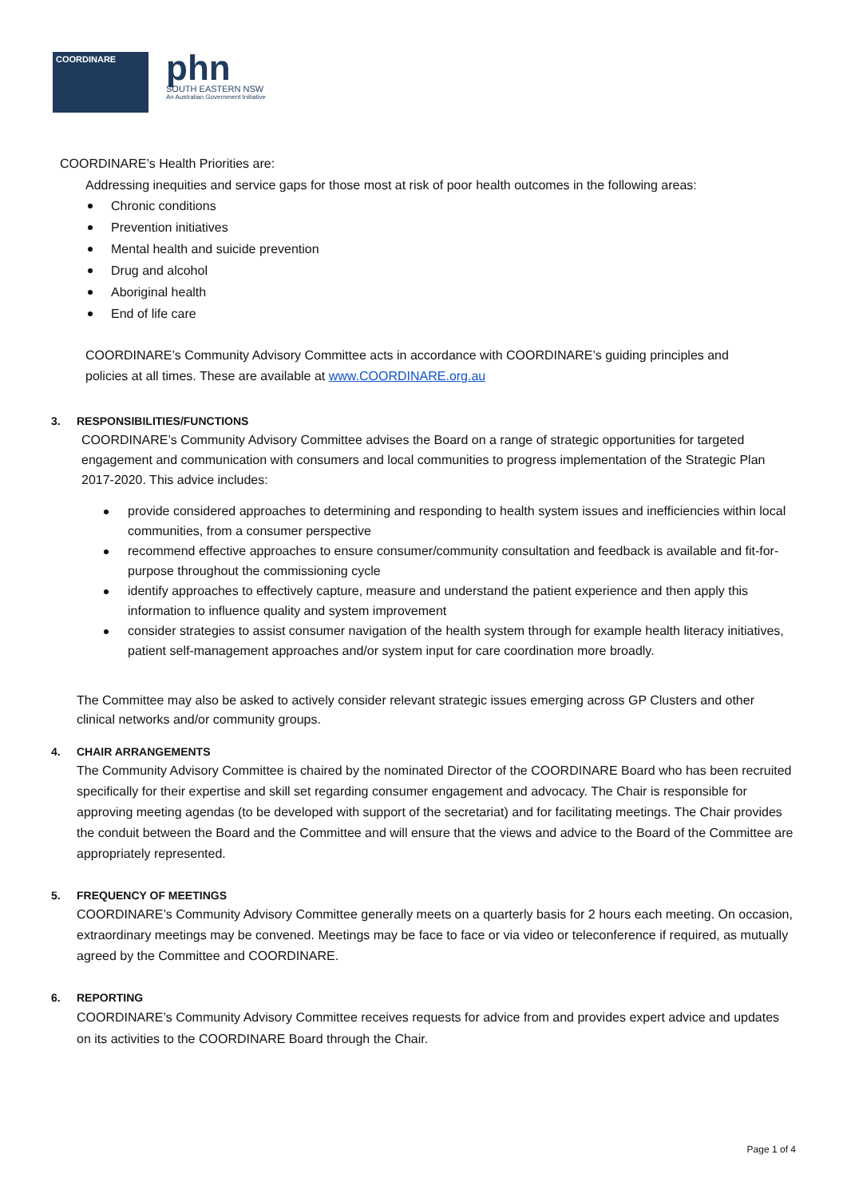COORDINARE
phn
SOUTH EASTERN NSW
An Australian Government Initiative
COORDINARE’s Health Priorities are:
Addressing inequities and service gaps for those most at risk of poor health outcomes in the following areas:
Chronic conditions
Prevention initiatives
Mental health and suicide prevention
Drug and alcohol
Aboriginal health
End of life care
COORDINARE’s Community Advisory Committee acts in accordance with COORDINARE’s guiding principles and policies at all times. These are available at www.COORDINARE.org.au
3. RESPONSIBILITIES/FUNCTIONS
COORDINARE’s Community Advisory Committee advises the Board on a range of strategic opportunities for targeted engagement and communication with consumers and local communities to progress implementation of the Strategic Plan 2017-2020. This advice includes:
provide considered approaches to determining and responding to health system issues and inefficiencies within local communities, from a consumer perspective
recommend effective approaches to ensure consumer/community consultation and feedback is available and fit-for-purpose throughout the commissioning cycle
identify approaches to effectively capture, measure and understand the patient experience and then apply this information to influence quality and system improvement
consider strategies to assist consumer navigation of the health system through for example health literacy initiatives, patient self-management approaches and/or system input for care coordination more broadly.
The Committee may also be asked to actively consider relevant strategic issues emerging across GP Clusters and other clinical networks and/or community groups.
4. CHAIR ARRANGEMENTS
The Community Advisory Committee is chaired by the nominated Director of the COORDINARE Board who has been recruited specifically for their expertise and skill set regarding consumer engagement and advocacy. The Chair is responsible for approving meeting agendas (to be developed with support of the secretariat) and for facilitating meetings. The Chair provides the conduit between the Board and the Committee and will ensure that the views and advice to the Board of the Committee are appropriately represented.
5. FREQUENCY OF MEETINGS
COORDINARE’s Community Advisory Committee generally meets on a quarterly basis for 2 hours each meeting. On occasion, extraordinary meetings may be convened. Meetings may be face to face or via video or teleconference if required, as mutually agreed by the Committee and COORDINARE.
6. REPORTING
COORDINARE’s Community Advisory Committee receives requests for advice from and provides expert advice and updates on its activities to the COORDINARE Board through the Chair.
Page 1 of 4